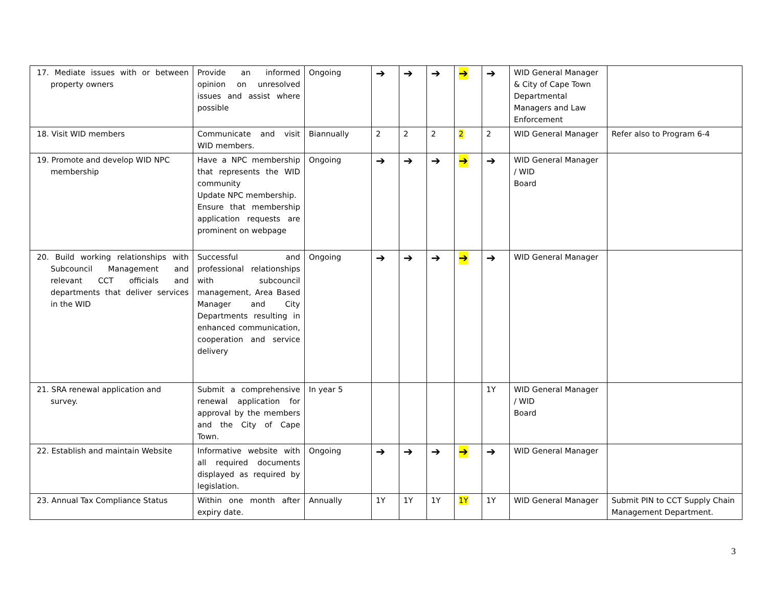| 17. Mediate issues with or between property owners | Provide an informed opinion on unresolved issues and assist where possible | Ongoing | ➔ | ➔ | ➔ | ➔ | ➔ | WID General Manager & City of Cape Town Departmental Managers and Law Enforcement | |
| 18. Visit WID members | Communicate and visit WID members. | Biannually | 2 | 2 | 2 | 2 | 2 | WID General Manager | Refer also to Program 6-4 |
| 19. Promote and develop WID NPC membership | Have a NPC membership that represents the WID community Update NPC membership. Ensure that membership application requests are prominent on webpage | Ongoing | ➔ | ➔ | ➔ | ➔ | ➔ | WID General Manager / WID Board | |
| 20. Build working relationships with Subcouncil Management and relevant CCT officials and departments that deliver services in the WID | Successful and professional relationships with subcouncil management, Area Based Manager and City Departments resulting in enhanced communication, cooperation and service delivery | Ongoing | ➔ | ➔ | ➔ | ➔ | ➔ | WID General Manager | |
| 21. SRA renewal application and survey. | Submit a comprehensive renewal application for approval by the members and the City of Cape Town. | In year 5 | | | | | 1Y | WID General Manager / WID Board | |
| 22. Establish and maintain Website | Informative website with all required documents displayed as required by legislation. | Ongoing | ➔ | ➔ | ➔ | ➔ | ➔ | WID General Manager | |
| 23. Annual Tax Compliance Status | Within one month after expiry date. | Annually | 1Y | 1Y | 1Y | 1Y | 1Y | WID General Manager | Submit PIN to CCT Supply Chain Management Department. |
3